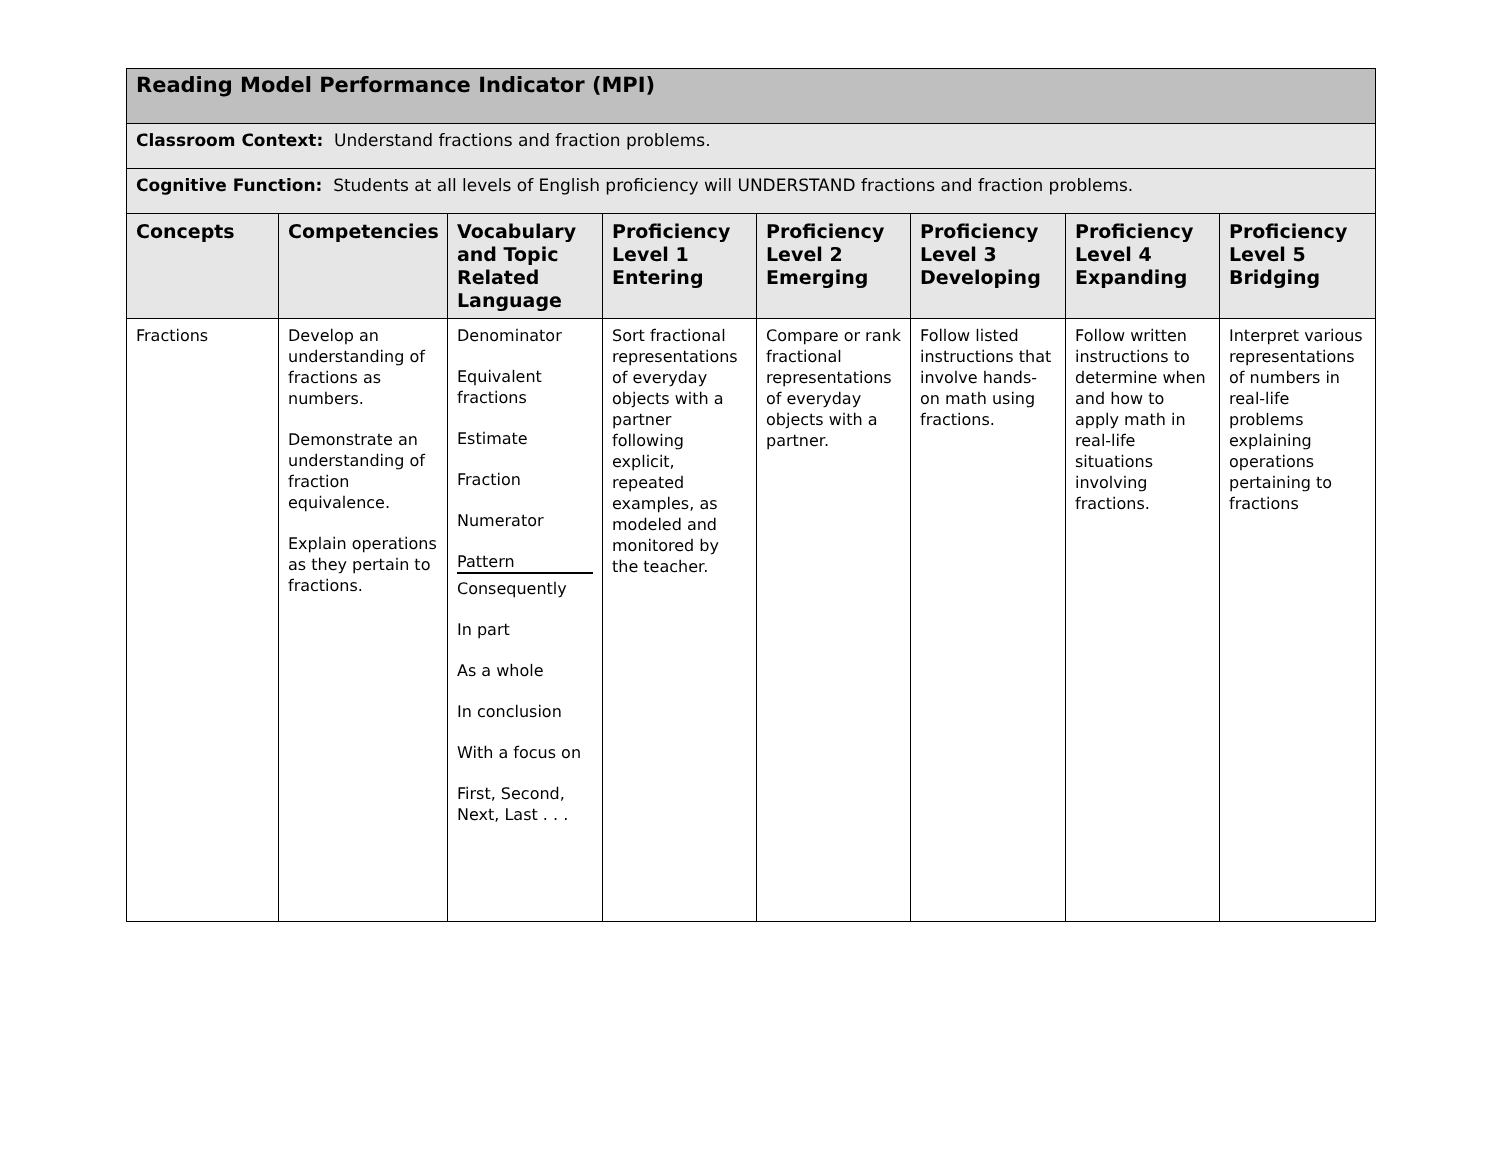| Reading Model Performance Indicator (MPI) | | | | | | | |
| Classroom Context: Understand fractions and fraction problems. | | | | | | | |
| Cognitive Function: Students at all levels of English proficiency will UNDERSTAND fractions and fraction problems. | | | | | | | |
| Concepts | Competencies | Vocabulary and Topic Related Language | Proficiency Level 1 Entering | Proficiency Level 2 Emerging | Proficiency Level 3 Developing | Proficiency Level 4 Expanding | Proficiency Level 5 Bridging |
| Fractions | Develop an understanding of fractions as numbers. Demonstrate an understanding of fraction equivalence. Explain operations as they pertain to fractions. | Denominator Equivalent fractions Estimate Fraction Numerator Pattern Consequently In part As a whole In conclusion With a focus on First, Second, Next, Last . . . | Sort fractional representations of everyday objects with a partner following explicit, repeated examples, as modeled and monitored by the teacher. | Compare or rank fractional representations of everyday objects with a partner. | Follow listed instructions that involve hands-on math using fractions. | Follow written instructions to determine when and how to apply math in real-life situations involving fractions. | Interpret various representations of numbers in real-life problems explaining operations pertaining to fractions |